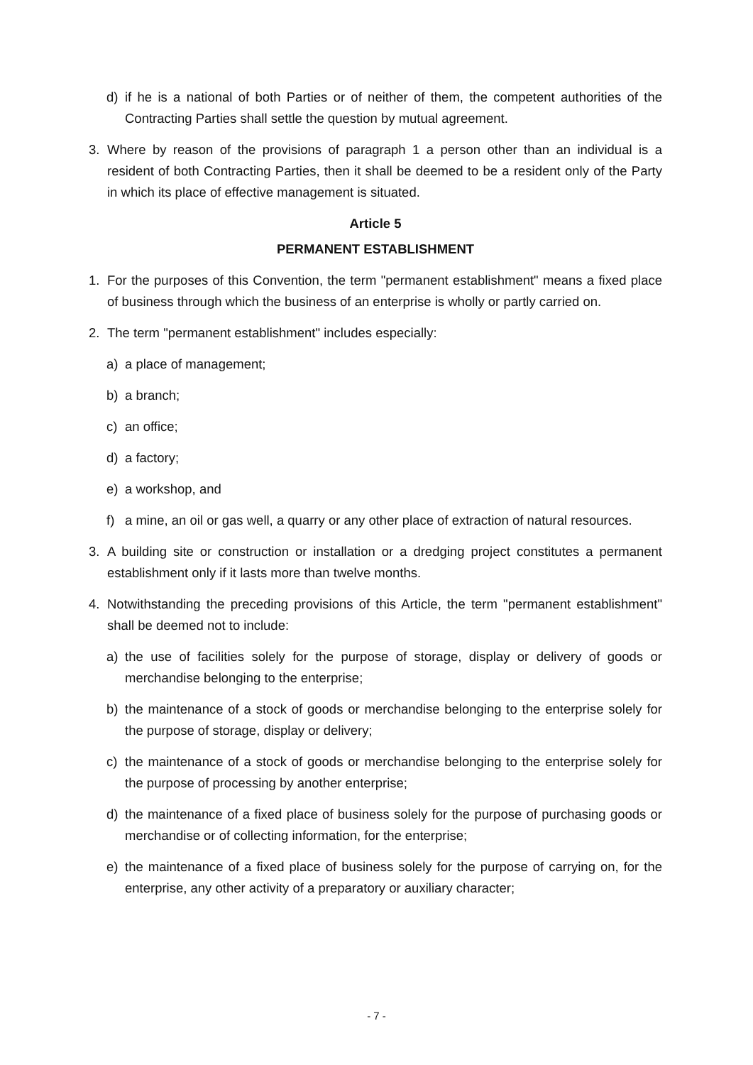d) if he is a national of both Parties or of neither of them, the competent authorities of the Contracting Parties shall settle the question by mutual agreement.
3. Where by reason of the provisions of paragraph 1 a person other than an individual is a resident of both Contracting Parties, then it shall be deemed to be a resident only of the Party in which its place of effective management is situated.
Article 5
PERMANENT ESTABLISHMENT
1. For the purposes of this Convention, the term "permanent establishment" means a fixed place of business through which the business of an enterprise is wholly or partly carried on.
2. The term "permanent establishment" includes especially:
a) a place of management;
b) a branch;
c) an office;
d) a factory;
e) a workshop, and
f) a mine, an oil or gas well, a quarry or any other place of extraction of natural resources.
3. A building site or construction or installation or a dredging project constitutes a permanent establishment only if it lasts more than twelve months.
4. Notwithstanding the preceding provisions of this Article, the term "permanent establishment" shall be deemed not to include:
a) the use of facilities solely for the purpose of storage, display or delivery of goods or merchandise belonging to the enterprise;
b) the maintenance of a stock of goods or merchandise belonging to the enterprise solely for the purpose of storage, display or delivery;
c) the maintenance of a stock of goods or merchandise belonging to the enterprise solely for the purpose of processing by another enterprise;
d) the maintenance of a fixed place of business solely for the purpose of purchasing goods or merchandise or of collecting information, for the enterprise;
e) the maintenance of a fixed place of business solely for the purpose of carrying on, for the enterprise, any other activity of a preparatory or auxiliary character;
- 7 -